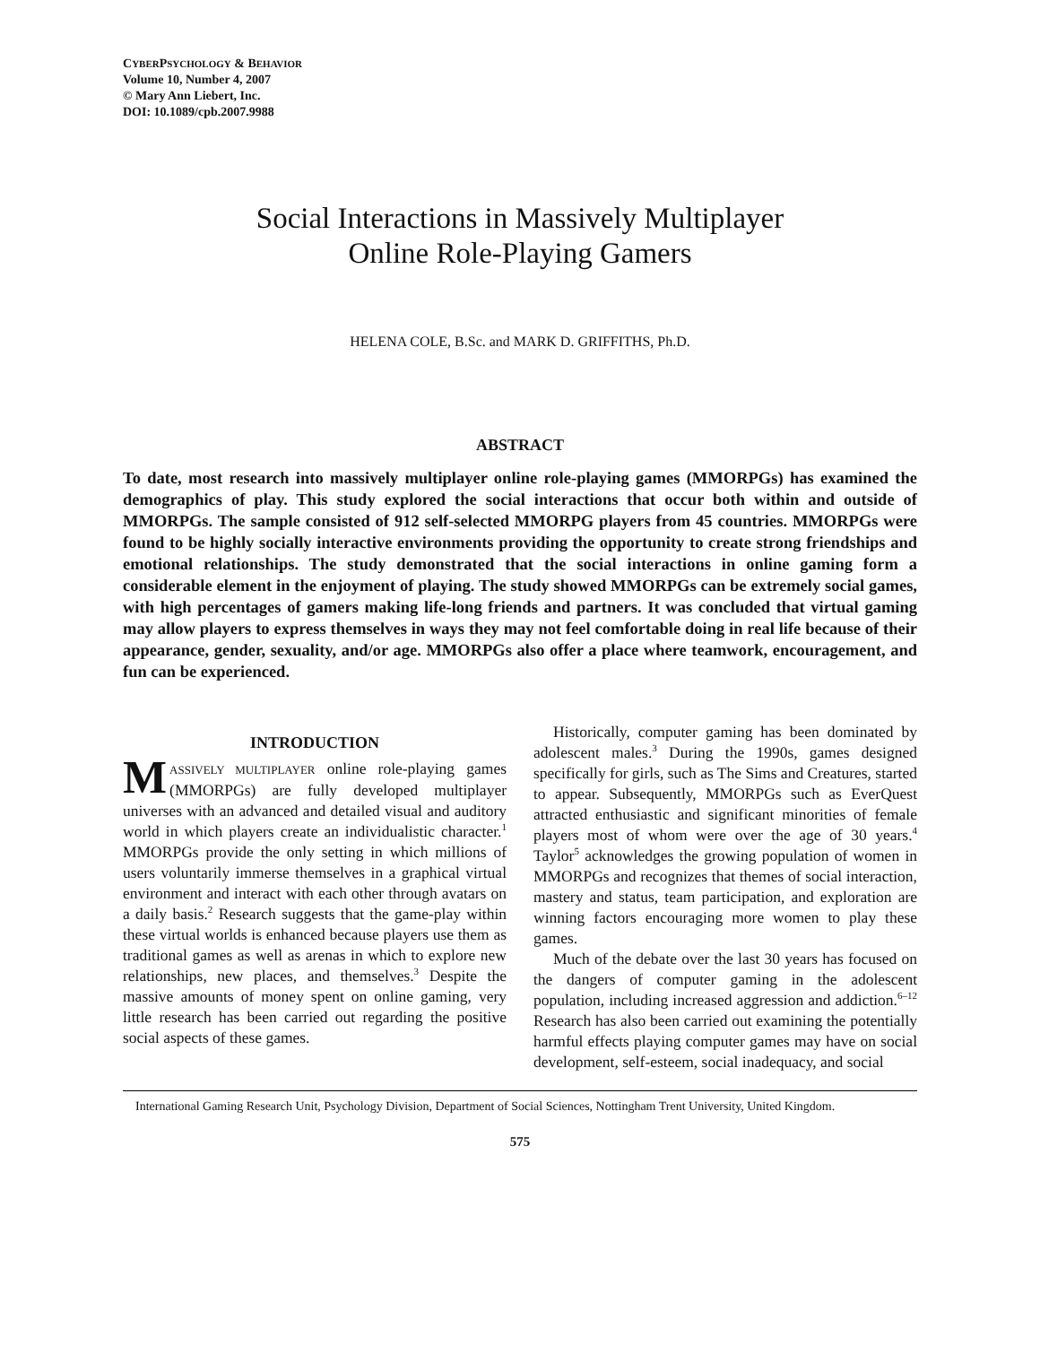CYBERPSYCHOLOGY & BEHAVIOR
Volume 10, Number 4, 2007
© Mary Ann Liebert, Inc.
DOI: 10.1089/cpb.2007.9988
Social Interactions in Massively Multiplayer
Online Role-Playing Gamers
HELENA COLE, B.Sc. and MARK D. GRIFFITHS, Ph.D.
ABSTRACT
To date, most research into massively multiplayer online role-playing games (MMORPGs) has examined the demographics of play. This study explored the social interactions that occur both within and outside of MMORPGs. The sample consisted of 912 self-selected MMORPG players from 45 countries. MMORPGs were found to be highly socially interactive environments providing the opportunity to create strong friendships and emotional relationships. The study demonstrated that the social interactions in online gaming form a considerable element in the enjoyment of playing. The study showed MMORPGs can be extremely social games, with high percentages of gamers making life-long friends and partners. It was concluded that virtual gaming may allow players to express themselves in ways they may not feel comfortable doing in real life because of their appearance, gender, sexuality, and/or age. MMORPGs also offer a place where teamwork, encouragement, and fun can be experienced.
INTRODUCTION
MASSIVELY MULTIPLAYER online role-playing games (MMORPGs) are fully developed multiplayer universes with an advanced and detailed visual and auditory world in which players create an individualistic character.<sup>1</sup> MMORPGs provide the only setting in which millions of users voluntarily immerse themselves in a graphical virtual environment and interact with each other through avatars on a daily basis.<sup>2</sup> Research suggests that the game-play within these virtual worlds is enhanced because players use them as traditional games as well as arenas in which to explore new relationships, new places, and themselves.<sup>3</sup> Despite the massive amounts of money spent on online gaming, very little research has been carried out regarding the positive social aspects of these games.
Historically, computer gaming has been dominated by adolescent males.<sup>3</sup> During the 1990s, games designed specifically for girls, such as The Sims and Creatures, started to appear. Subsequently, MMORPGs such as EverQuest attracted enthusiastic and significant minorities of female players most of whom were over the age of 30 years.<sup>4</sup> Taylor<sup>5</sup> acknowledges the growing population of women in MMORPGs and recognizes that themes of social interaction, mastery and status, team participation, and exploration are winning factors encouraging more women to play these games.
Much of the debate over the last 30 years has focused on the dangers of computer gaming in the adolescent population, including increased aggression and addiction.<sup>6–12</sup> Research has also been carried out examining the potentially harmful effects playing computer games may have on social development, self-esteem, social inadequacy, and social
International Gaming Research Unit, Psychology Division, Department of Social Sciences, Nottingham Trent University, United Kingdom.
575